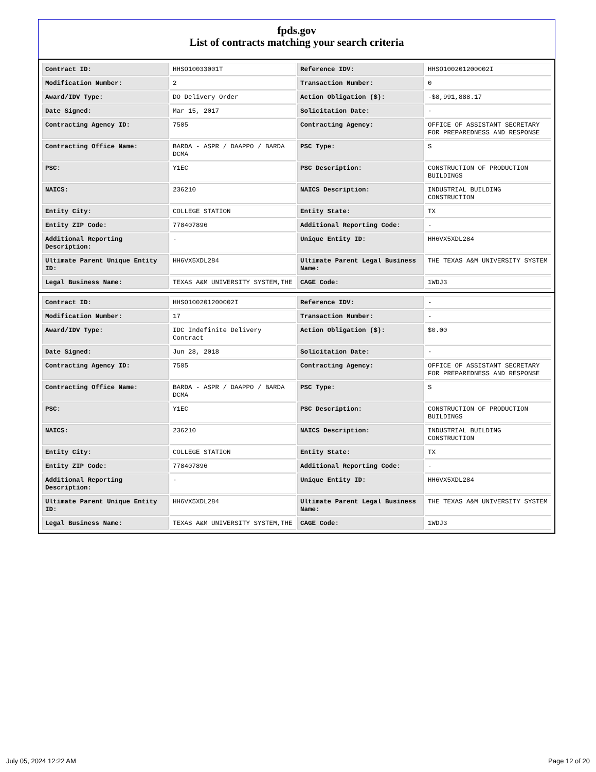fpds.gov
List of contracts matching your search criteria
| Contract ID: | HHSO10033001T | Reference IDV: | HHSO100201200002I |
| Modification Number: | 2 | Transaction Number: | 0 |
| Award/IDV Type: | DO Delivery Order | Action Obligation ($): | -$8,991,888.17 |
| Date Signed: | Mar 15, 2017 | Solicitation Date: | - |
| Contracting Agency ID: | 7505 | Contracting Agency: | OFFICE OF ASSISTANT SECRETARY FOR PREPAREDNESS AND RESPONSE |
| Contracting Office Name: | BARDA - ASPR / DAAPPO / BARDA DCMA | PSC Type: | S |
| PSC: | Y1EC | PSC Description: | CONSTRUCTION OF PRODUCTION BUILDINGS |
| NAICS: | 236210 | NAICS Description: | INDUSTRIAL BUILDING CONSTRUCTION |
| Entity City: | COLLEGE STATION | Entity State: | TX |
| Entity ZIP Code: | 778407896 | Additional Reporting Code: | - |
| Additional Reporting Description: | - | Unique Entity ID: | HH6VX5XDL284 |
| Ultimate Parent Unique Entity ID: | HH6VX5XDL284 | Ultimate Parent Legal Business Name: | THE TEXAS A&M UNIVERSITY SYSTEM |
| Legal Business Name: | TEXAS A&M UNIVERSITY SYSTEM,THE | CAGE Code: | 1WDJ3 |
| Contract ID: | HHSO100201200002I | Reference IDV: | - |
| Modification Number: | 17 | Transaction Number: | - |
| Award/IDV Type: | IDC Indefinite Delivery Contract | Action Obligation ($): | $0.00 |
| Date Signed: | Jun 28, 2018 | Solicitation Date: | - |
| Contracting Agency ID: | 7505 | Contracting Agency: | OFFICE OF ASSISTANT SECRETARY FOR PREPAREDNESS AND RESPONSE |
| Contracting Office Name: | BARDA - ASPR / DAAPPO / BARDA DCMA | PSC Type: | S |
| PSC: | Y1EC | PSC Description: | CONSTRUCTION OF PRODUCTION BUILDINGS |
| NAICS: | 236210 | NAICS Description: | INDUSTRIAL BUILDING CONSTRUCTION |
| Entity City: | COLLEGE STATION | Entity State: | TX |
| Entity ZIP Code: | 778407896 | Additional Reporting Code: | - |
| Additional Reporting Description: | - | Unique Entity ID: | HH6VX5XDL284 |
| Ultimate Parent Unique Entity ID: | HH6VX5XDL284 | Ultimate Parent Legal Business Name: | THE TEXAS A&M UNIVERSITY SYSTEM |
| Legal Business Name: | TEXAS A&M UNIVERSITY SYSTEM,THE | CAGE Code: | 1WDJ3 |
July 05, 2024 12:22 AM Page 12 of 20